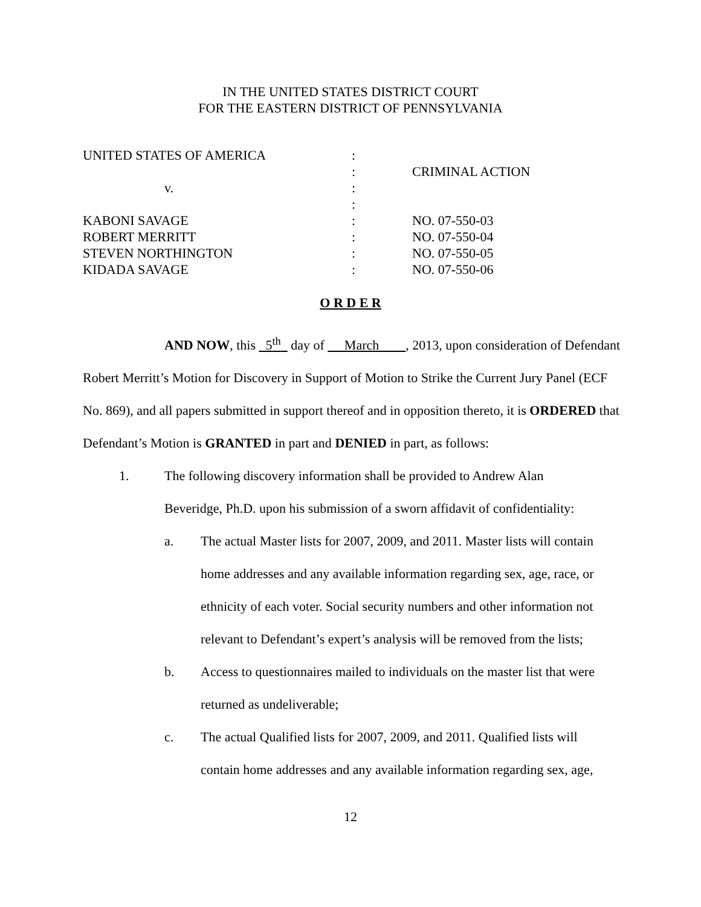IN THE UNITED STATES DISTRICT COURT
FOR THE EASTERN DISTRICT OF PENNSYLVANIA
| UNITED STATES OF AMERICA | : | |
| | : | CRIMINAL ACTION |
| v. | : | |
| | : | |
| KABONI SAVAGE | : | NO. 07-550-03 |
| ROBERT MERRITT | : | NO. 07-550-04 |
| STEVEN NORTHINGTON | : | NO. 07-550-05 |
| KIDADA SAVAGE | : | NO. 07-550-06 |
O R D E R
AND NOW, this 5<sup>th</sup> day of March , 2013, upon consideration of Defendant Robert Merritt’s Motion for Discovery in Support of Motion to Strike the Current Jury Panel (ECF No. 869), and all papers submitted in support thereof and in opposition thereto, it is ORDERED that Defendant’s Motion is GRANTED in part and DENIED in part, as follows:
1. The following discovery information shall be provided to Andrew Alan Beveridge, Ph.D. upon his submission of a sworn affidavit of confidentiality:
a. The actual Master lists for 2007, 2009, and 2011. Master lists will contain home addresses and any available information regarding sex, age, race, or ethnicity of each voter. Social security numbers and other information not relevant to Defendant’s expert’s analysis will be removed from the lists;
b. Access to questionnaires mailed to individuals on the master list that were returned as undeliverable;
c. The actual Qualified lists for 2007, 2009, and 2011. Qualified lists will contain home addresses and any available information regarding sex, age,
12